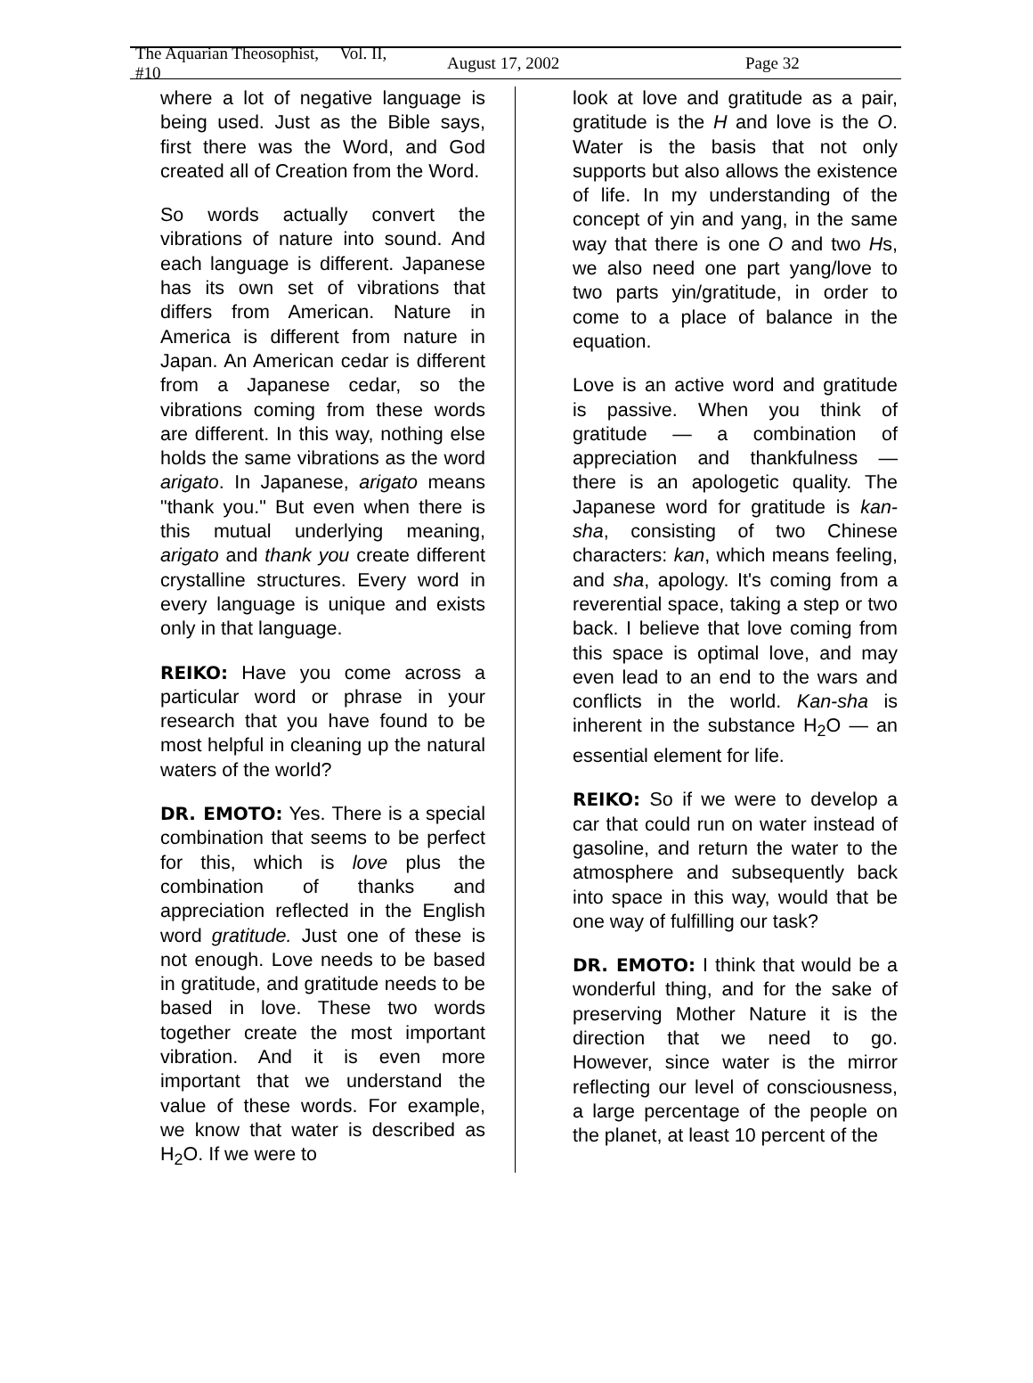The Aquarian Theosophist, Vol. II, #10 August 17, 2002 Page 32
where a lot of negative language is being used. Just as the Bible says, first there was the Word, and God created all of Creation from the Word.
So words actually convert the vibrations of nature into sound. And each language is different. Japanese has its own set of vibrations that differs from American. Nature in America is different from nature in Japan. An American cedar is different from a Japanese cedar, so the vibrations coming from these words are different. In this way, nothing else holds the same vibrations as the word arigato. In Japanese, arigato means "thank you." But even when there is this mutual underlying meaning, arigato and thank you create different crystalline structures. Every word in every language is unique and exists only in that language.
REIKO: Have you come across a particular word or phrase in your research that you have found to be most helpful in cleaning up the natural waters of the world?
DR. EMOTO: Yes. There is a special combination that seems to be perfect for this, which is love plus the combination of thanks and appreciation reflected in the English word gratitude. Just one of these is not enough. Love needs to be based in gratitude, and gratitude needs to be based in love. These two words together create the most important vibration. And it is even more important that we understand the value of these words. For example, we know that water is described as H<sub>2</sub>O. If we were to
look at love and gratitude as a pair, gratitude is the H and love is the O. Water is the basis that not only supports but also allows the existence of life. In my understanding of the concept of yin and yang, in the same way that there is one O and two Hs, we also need one part yang/love to two parts yin/gratitude, in order to come to a place of balance in the equation.
Love is an active word and gratitude is passive. When you think of gratitude — a combination of appreciation and thankfulness — there is an apologetic quality. The Japanese word for gratitude is kan-sha, consisting of two Chinese characters: kan, which means feeling, and sha, apology. It's coming from a reverential space, taking a step or two back. I believe that love coming from this space is optimal love, and may even lead to an end to the wars and conflicts in the world. Kan-sha is inherent in the substance H<sub>2</sub>O — an essential element for life.
REIKO: So if we were to develop a car that could run on water instead of gasoline, and return the water to the atmosphere and subsequently back into space in this way, would that be one way of fulfilling our task?
DR. EMOTO: I think that would be a wonderful thing, and for the sake of preserving Mother Nature it is the direction that we need to go. However, since water is the mirror reflecting our level of consciousness, a large percentage of the people on the planet, at least 10 percent of the